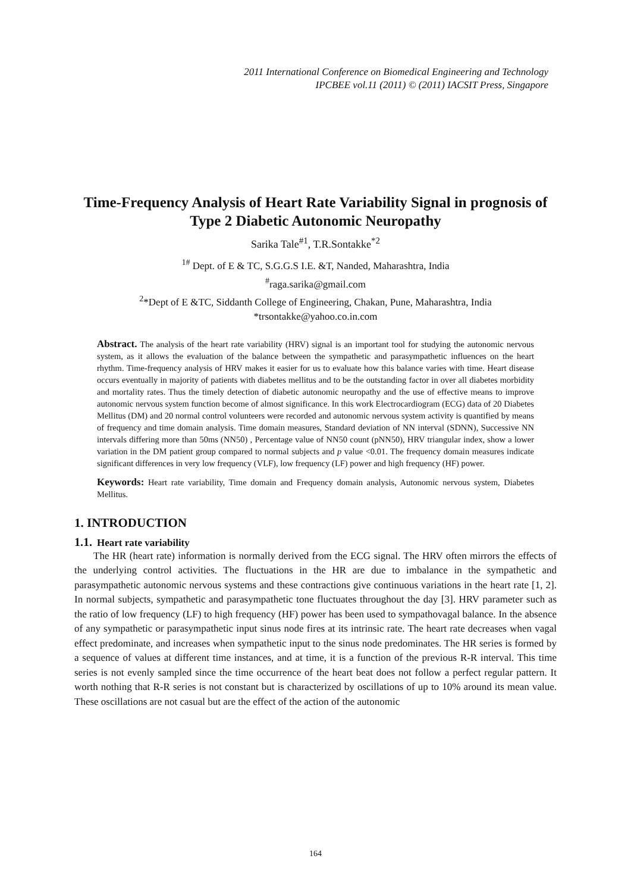2011 International Conference on Biomedical Engineering and Technology
IPCBEE vol.11 (2011) © (2011) IACSIT Press, Singapore
Time-Frequency Analysis of Heart Rate Variability Signal in prognosis of Type 2 Diabetic Autonomic Neuropathy
Sarika Tale<sup>#1</sup>, T.R.Sontakke<sup>*2</sup>
<sup>1#</sup> Dept. of E & TC, S.G.G.S I.E. &T, Nanded, Maharashtra, India
<sup>#</sup> raga.sarika@gmail.com
<sup>2</sup>*Dept of E &TC, Siddanth College of Engineering, Chakan, Pune, Maharashtra, India
*trsontakke@yahoo.co.in.com
Abstract. The analysis of the heart rate variability (HRV) signal is an important tool for studying the autonomic nervous system, as it allows the evaluation of the balance between the sympathetic and parasympathetic influences on the heart rhythm. Time-frequency analysis of HRV makes it easier for us to evaluate how this balance varies with time. Heart disease occurs eventually in majority of patients with diabetes mellitus and to be the outstanding factor in over all diabetes morbidity and mortality rates. Thus the timely detection of diabetic autonomic neuropathy and the use of effective means to improve autonomic nervous system function become of almost significance. In this work Electrocardiogram (ECG) data of 20 Diabetes Mellitus (DM) and 20 normal control volunteers were recorded and autonomic nervous system activity is quantified by means of frequency and time domain analysis. Time domain measures, Standard deviation of NN interval (SDNN), Successive NN intervals differing more than 50ms (NN50) , Percentage value of NN50 count (pNN50), HRV triangular index, show a lower variation in the DM patient group compared to normal subjects and p value <0.01. The frequency domain measures indicate significant differences in very low frequency (VLF), low frequency (LF) power and high frequency (HF) power.
Keywords: Heart rate variability, Time domain and Frequency domain analysis, Autonomic nervous system, Diabetes Mellitus.
1. INTRODUCTION
1.1. Heart rate variability
The HR (heart rate) information is normally derived from the ECG signal. The HRV often mirrors the effects of the underlying control activities. The fluctuations in the HR are due to imbalance in the sympathetic and parasympathetic autonomic nervous systems and these contractions give continuous variations in the heart rate [1, 2]. In normal subjects, sympathetic and parasympathetic tone fluctuates throughout the day [3]. HRV parameter such as the ratio of low frequency (LF) to high frequency (HF) power has been used to sympathovagal balance. In the absence of any sympathetic or parasympathetic input sinus node fires at its intrinsic rate. The heart rate decreases when vagal effect predominate, and increases when sympathetic input to the sinus node predominates. The HR series is formed by a sequence of values at different time instances, and at time, it is a function of the previous R-R interval. This time series is not evenly sampled since the time occurrence of the heart beat does not follow a perfect regular pattern. It worth nothing that R-R series is not constant but is characterized by oscillations of up to 10% around its mean value. These oscillations are not casual but are the effect of the action of the autonomic
164